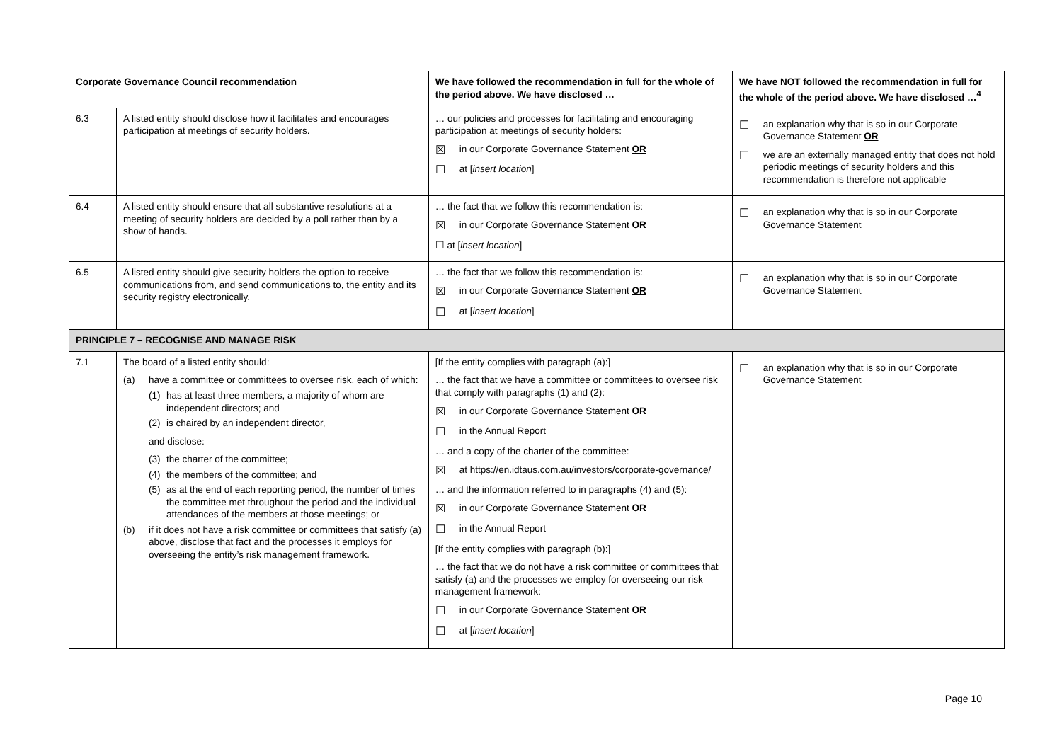| Corporate Governance Council recommendation | | We have followed the recommendation in full for the whole of the period above. We have disclosed … | We have NOT followed the recommendation in full for the whole of the period above. We have disclosed …<sup>4</sup> |
| --- | --- | --- | --- |
| 6.3 | A listed entity should disclose how it facilitates and encourages participation at meetings of security holders. | … our policies and processes for facilitating and encouraging participation at meetings of security holders: ☒ in our Corporate Governance Statement OR ☐ at [ insert location ] | ☐ an explanation why that is so in our Corporate Governance Statement OR ☐ we are an externally managed entity that does not hold periodic meetings of security holders and this recommendation is therefore not applicable |
| 6.4 | A listed entity should ensure that all substantive resolutions at a meeting of security holders are decided by a poll rather than by a show of hands. | … the fact that we follow this recommendation is: ☒ in our Corporate Governance Statement OR ☐ at [ insert location ] | ☐ an explanation why that is so in our Corporate Governance Statement |
| 6.5 | A listed entity should give security holders the option to receive communications from, and send communications to, the entity and its security registry electronically. | … the fact that we follow this recommendation is: ☒ in our Corporate Governance Statement OR ☐ at [ insert location ] | ☐ an explanation why that is so in our Corporate Governance Statement |
| PRINCIPLE 7 – RECOGNISE AND MANAGE RISK | | | |
| 7.1 | The board of a listed entity should: (a) have a committee or committees to oversee risk, each of which: (1) has at least three members, a majority of whom are independent directors; and (2) is chaired by an independent director, and disclose: (3) the charter of the committee; (4) the members of the committee; and (5) as at the end of each reporting period, the number of times the committee met throughout the period and the individual attendances of the members at those meetings; or (b) if it does not have a risk committee or committees that satisfy (a) above, disclose that fact and the processes it employs for overseeing the entity’s risk management framework. | [If the entity complies with paragraph (a):] … the fact that we have a committee or committees to oversee risk that comply with paragraphs (1) and (2): ☒ in our Corporate Governance Statement OR ☐ in the Annual Report … and a copy of the charter of the committee: ☒ at https://en.idtaus.com.au/investors/corporate-governance/ … and the information referred to in paragraphs (4) and (5): ☒ in our Corporate Governance Statement OR ☐ in the Annual Report [If the entity complies with paragraph (b):] … the fact that we do not have a risk committee or committees that satisfy (a) and the processes we employ for overseeing our risk management framework: ☐ in our Corporate Governance Statement OR ☐ at [ insert location ] | ☐ an explanation why that is so in our Corporate Governance Statement |
Page 10